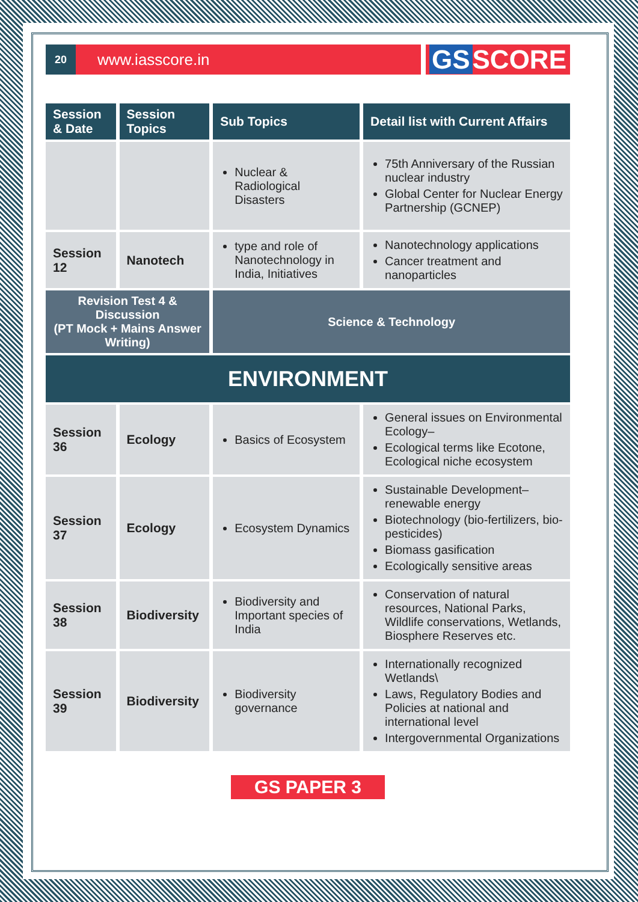20
www.iasscore.in
GS SCORE
| Session & Date | Session Topics | Sub Topics | Detail list with Current Affairs |
| --- | --- | --- | --- |
| | | Nuclear & Radiological Disasters | 75th Anniversary of the Russian nuclear industry Global Center for Nuclear Energy Partnership (GCNEP) |
| Session 12 | Nanotech | type and role of Nanotechnology in India, Initiatives | Nanotechnology applications Cancer treatment and nanoparticles |
| Revision Test 4 & Discussion (PT Mock + Mains Answer Writing) | | Science & Technology | |
| ENVIRONMENT | | | |
| Session 36 | Ecology | Basics of Ecosystem | General issues on Environmental Ecology– Ecological terms like Ecotone, Ecological niche ecosystem |
| Session 37 | Ecology | Ecosystem Dynamics | Sustainable Development– renewable energy Biotechnology (bio-fertilizers, bio-pesticides) Biomass gasification Ecologically sensitive areas |
| Session 38 | Biodiversity | Biodiversity and Important species of India | Conservation of natural resources, National Parks, Wildlife conservations, Wetlands, Biosphere Reserves etc. |
| Session 39 | Biodiversity | Biodiversity governance | Internationally recognized Wetlands\ Laws, Regulatory Bodies and Policies at national and international level Intergovernmental Organizations |
GS PAPER 3